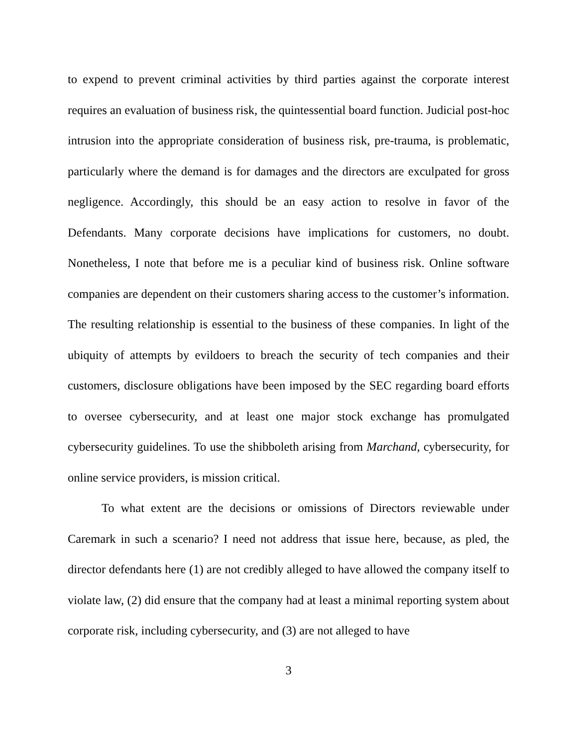to expend to prevent criminal activities by third parties against the corporate interest requires an evaluation of business risk, the quintessential board function. Judicial post-hoc intrusion into the appropriate consideration of business risk, pre-trauma, is problematic, particularly where the demand is for damages and the directors are exculpated for gross negligence. Accordingly, this should be an easy action to resolve in favor of the Defendants. Many corporate decisions have implications for customers, no doubt. Nonetheless, I note that before me is a peculiar kind of business risk. Online software companies are dependent on their customers sharing access to the customer’s information. The resulting relationship is essential to the business of these companies. In light of the ubiquity of attempts by evildoers to breach the security of tech companies and their customers, disclosure obligations have been imposed by the SEC regarding board efforts to oversee cybersecurity, and at least one major stock exchange has promulgated cybersecurity guidelines. To use the shibboleth arising from Marchand, cybersecurity, for online service providers, is mission critical.
To what extent are the decisions or omissions of Directors reviewable under Caremark in such a scenario? I need not address that issue here, because, as pled, the director defendants here (1) are not credibly alleged to have allowed the company itself to violate law, (2) did ensure that the company had at least a minimal reporting system about corporate risk, including cybersecurity, and (3) are not alleged to have
3